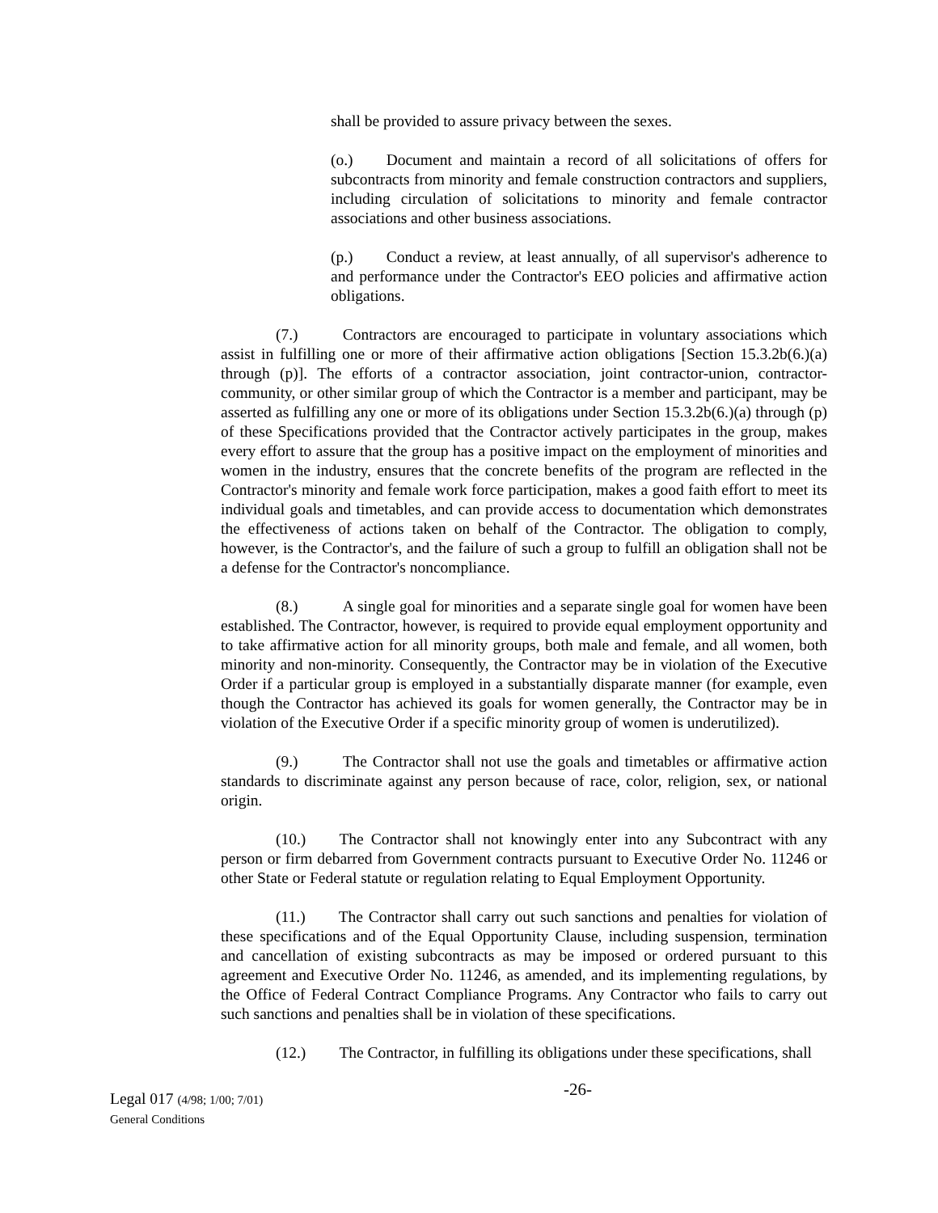shall be provided to assure privacy between the sexes.
(o.) Document and maintain a record of all solicitations of offers for subcontracts from minority and female construction contractors and suppliers, including circulation of solicitations to minority and female contractor associations and other business associations.
(p.) Conduct a review, at least annually, of all supervisor's adherence to and performance under the Contractor's EEO policies and affirmative action obligations.
(7.) Contractors are encouraged to participate in voluntary associations which assist in fulfilling one or more of their affirmative action obligations [Section 15.3.2b(6.)(a) through (p)]. The efforts of a contractor association, joint contractor-union, contractor-community, or other similar group of which the Contractor is a member and participant, may be asserted as fulfilling any one or more of its obligations under Section 15.3.2b(6.)(a) through (p) of these Specifications provided that the Contractor actively participates in the group, makes every effort to assure that the group has a positive impact on the employment of minorities and women in the industry, ensures that the concrete benefits of the program are reflected in the Contractor's minority and female work force participation, makes a good faith effort to meet its individual goals and timetables, and can provide access to documentation which demonstrates the effectiveness of actions taken on behalf of the Contractor. The obligation to comply, however, is the Contractor's, and the failure of such a group to fulfill an obligation shall not be a defense for the Contractor's noncompliance.
(8.) A single goal for minorities and a separate single goal for women have been established. The Contractor, however, is required to provide equal employment opportunity and to take affirmative action for all minority groups, both male and female, and all women, both minority and non-minority. Consequently, the Contractor may be in violation of the Executive Order if a particular group is employed in a substantially disparate manner (for example, even though the Contractor has achieved its goals for women generally, the Contractor may be in violation of the Executive Order if a specific minority group of women is underutilized).
(9.) The Contractor shall not use the goals and timetables or affirmative action standards to discriminate against any person because of race, color, religion, sex, or national origin.
(10.) The Contractor shall not knowingly enter into any Subcontract with any person or firm debarred from Government contracts pursuant to Executive Order No. 11246 or other State or Federal statute or regulation relating to Equal Employment Opportunity.
(11.) The Contractor shall carry out such sanctions and penalties for violation of these specifications and of the Equal Opportunity Clause, including suspension, termination and cancellation of existing subcontracts as may be imposed or ordered pursuant to this agreement and Executive Order No. 11246, as amended, and its implementing regulations, by the Office of Federal Contract Compliance Programs. Any Contractor who fails to carry out such sanctions and penalties shall be in violation of these specifications.
(12.) The Contractor, in fulfilling its obligations under these specifications, shall
Legal 017 (4/98; 1/00; 7/01)
General Conditions
-26-